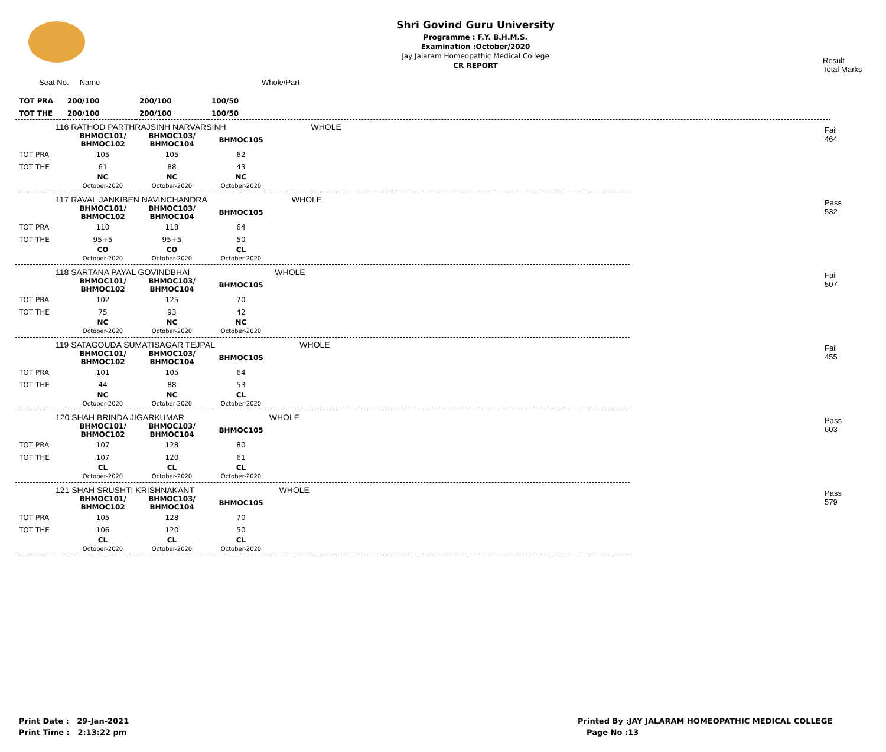Shri Govind Guru University
Programme : F.Y. B.H.M.S.
Examination :October/2020
Jay Jalaram Homeopathic Medical College
CR REPORT
Result
Total Marks
Seat No. Name Whole/Part
| TOT PRA | 200/100 | 200/100 | 100/50 |
| TOT THE | 200/100 | 200/100 | 100/50 |
Fail
464
116 RATHOD PARTHRAJSINH NARVARSINH WHOLE
| | BHMOC101/ BHMOC102 | BHMOC103/ BHMOC104 | BHMOC105 |
| TOT PRA | 105 | 105 | 62 |
| TOT THE | 61 | 88 | 43 |
| | NC October-2020 | NC October-2020 | NC October-2020 |
Pass
532
117 RAVAL JANKIBEN NAVINCHANDRA WHOLE
| | BHMOC101/ BHMOC102 | BHMOC103/ BHMOC104 | BHMOC105 |
| TOT PRA | 110 | 118 | 64 |
| TOT THE | 95+5 | 95+5 | 50 |
| | CO October-2020 | CO October-2020 | CL October-2020 |
Fail
507
118 SARTANA PAYAL GOVINDBHAI WHOLE
| | BHMOC101/ BHMOC102 | BHMOC103/ BHMOC104 | BHMOC105 |
| TOT PRA | 102 | 125 | 70 |
| TOT THE | 75 | 93 | 42 |
| | NC October-2020 | NC October-2020 | NC October-2020 |
Fail
455
119 SATAGOUDA SUMATISAGAR TEJPAL WHOLE
| | BHMOC101/ BHMOC102 | BHMOC103/ BHMOC104 | BHMOC105 |
| TOT PRA | 101 | 105 | 64 |
| TOT THE | 44 | 88 | 53 |
| | NC October-2020 | NC October-2020 | CL October-2020 |
Pass
603
120 SHAH BRINDA JIGARKUMAR WHOLE
| | BHMOC101/ BHMOC102 | BHMOC103/ BHMOC104 | BHMOC105 |
| TOT PRA | 107 | 128 | 80 |
| TOT THE | 107 | 120 | 61 |
| | CL October-2020 | CL October-2020 | CL October-2020 |
Pass
579
121 SHAH SRUSHTI KRISHNAKANT WHOLE
| | BHMOC101/ BHMOC102 | BHMOC103/ BHMOC104 | BHMOC105 |
| TOT PRA | 105 | 128 | 70 |
| TOT THE | 106 | 120 | 50 |
| | CL October-2020 | CL October-2020 | CL October-2020 |
Print Date : 29-Jan-2021
Print Time : 2:13:22 pm
Printed By :JAY JALARAM HOMEOPATHIC MEDICAL COLLEGE
Page No :13